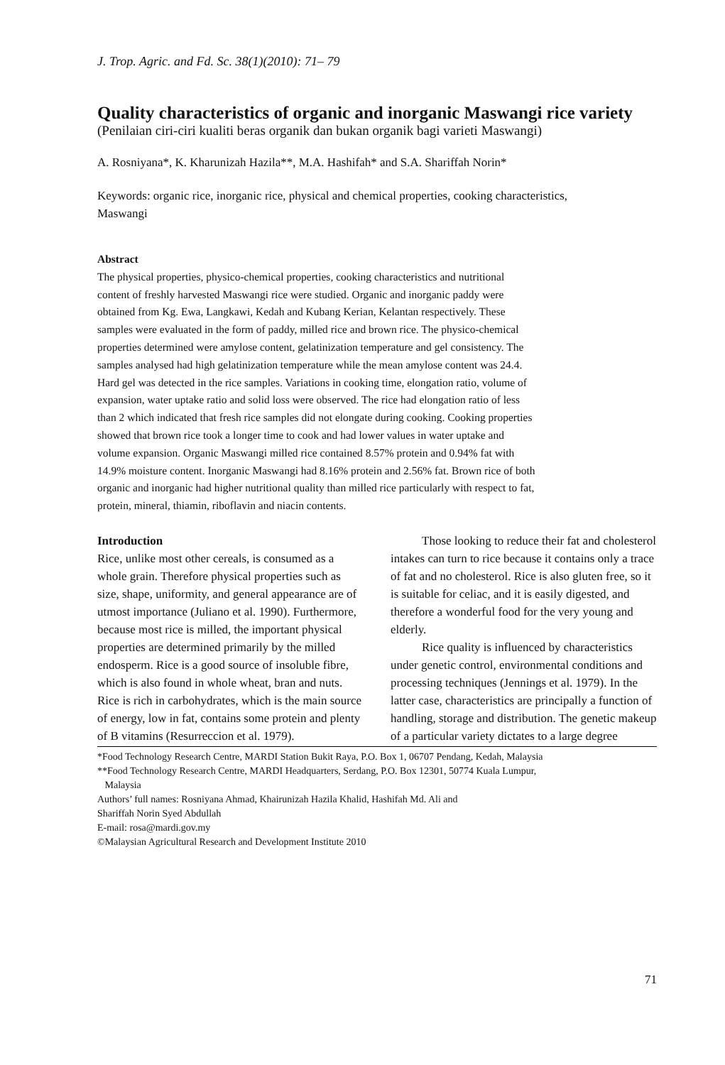J. Trop. Agric. and Fd. Sc. 38(1)(2010): 71– 79
Quality characteristics of organic and inorganic Maswangi rice variety
(Penilaian ciri-ciri kualiti beras organik dan bukan organik bagi varieti Maswangi)
A. Rosniyana*, K. Kharunizah Hazila**, M.A. Hashifah* and S.A. Shariffah Norin*
Keywords: organic rice, inorganic rice, physical and chemical properties, cooking characteristics, Maswangi
Abstract
The physical properties, physico-chemical properties, cooking characteristics and nutritional content of freshly harvested Maswangi rice were studied. Organic and inorganic paddy were obtained from Kg. Ewa, Langkawi, Kedah and Kubang Kerian, Kelantan respectively. These samples were evaluated in the form of paddy, milled rice and brown rice. The physico-chemical properties determined were amylose content, gelatinization temperature and gel consistency. The samples analysed had high gelatinization temperature while the mean amylose content was 24.4. Hard gel was detected in the rice samples. Variations in cooking time, elongation ratio, volume of expansion, water uptake ratio and solid loss were observed. The rice had elongation ratio of less than 2 which indicated that fresh rice samples did not elongate during cooking. Cooking properties showed that brown rice took a longer time to cook and had lower values in water uptake and volume expansion. Organic Maswangi milled rice contained 8.57% protein and 0.94% fat with 14.9% moisture content. Inorganic Maswangi had 8.16% protein and 2.56% fat. Brown rice of both organic and inorganic had higher nutritional quality than milled rice particularly with respect to fat, protein, mineral, thiamin, riboflavin and niacin contents.
Introduction
Rice, unlike most other cereals, is consumed as a whole grain. Therefore physical properties such as size, shape, uniformity, and general appearance are of utmost importance (Juliano et al. 1990). Furthermore, because most rice is milled, the important physical properties are determined primarily by the milled endosperm. Rice is a good source of insoluble fibre, which is also found in whole wheat, bran and nuts. Rice is rich in carbohydrates, which is the main source of energy, low in fat, contains some protein and plenty of B vitamins (Resurreccion et al. 1979).
Those looking to reduce their fat and cholesterol intakes can turn to rice because it contains only a trace of fat and no cholesterol. Rice is also gluten free, so it is suitable for celiac, and it is easily digested, and therefore a wonderful food for the very young and elderly.
Rice quality is influenced by characteristics under genetic control, environmental conditions and processing techniques (Jennings et al. 1979). In the latter case, characteristics are principally a function of handling, storage and distribution. The genetic makeup of a particular variety dictates to a large degree
*Food Technology Research Centre, MARDI Station Bukit Raya, P.O. Box 1, 06707 Pendang, Kedah, Malaysia
**Food Technology Research Centre, MARDI Headquarters, Serdang, P.O. Box 12301, 50774 Kuala Lumpur,
Malaysia
Authors’ full names: Rosniyana Ahmad, Khairunizah Hazila Khalid, Hashifah Md. Ali and
Shariffah Norin Syed Abdullah
E-mail: rosa@mardi.gov.my
©Malaysian Agricultural Research and Development Institute 2010
71